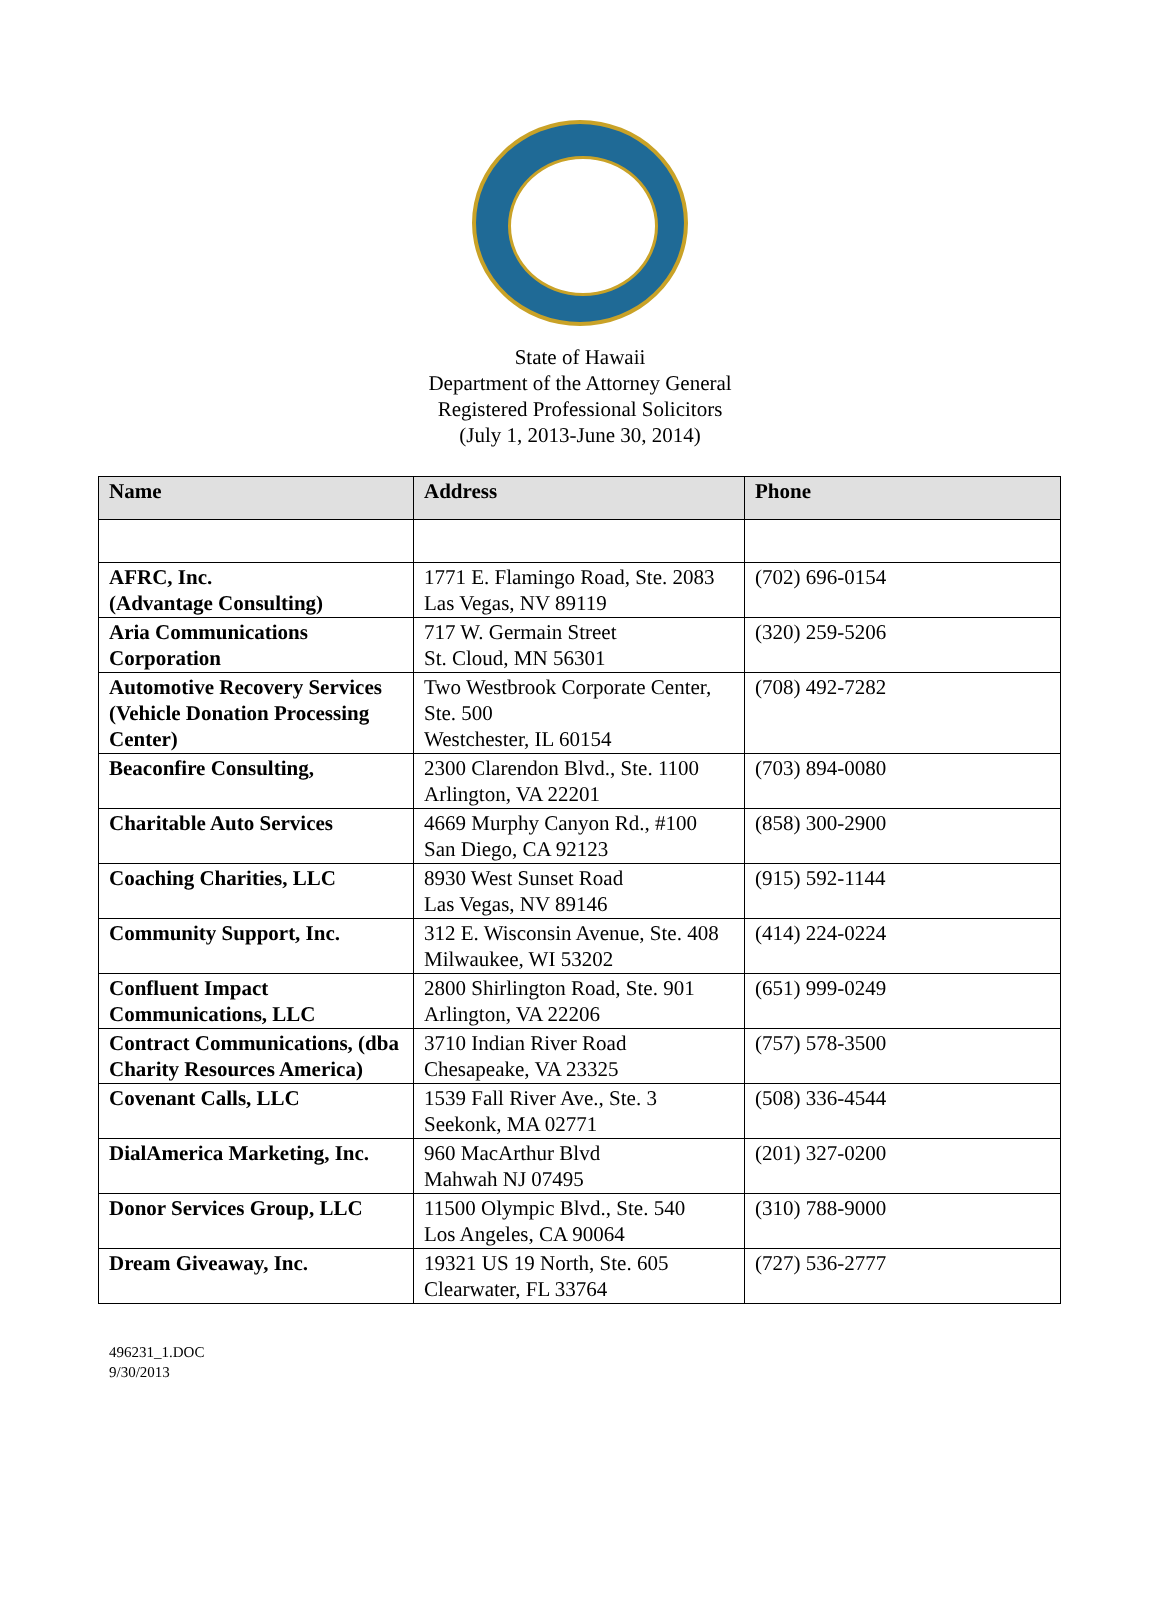State of Hawaii
Department of the Attorney General
Registered Professional Solicitors
(July 1, 2013-June 30, 2014)
| Name | Address | Phone |
| --- | --- | --- |
| AFRC, Inc. (Advantage Consulting) | 1771 E. Flamingo Road, Ste. 2083 Las Vegas, NV 89119 | (702) 696-0154 |
| Aria Communications Corporation | 717 W. Germain Street St. Cloud, MN 56301 | (320) 259-5206 |
| Automotive Recovery Services (Vehicle Donation Processing Center) | Two Westbrook Corporate Center, Ste. 500 Westchester, IL 60154 | (708) 492-7282 |
| Beaconfire Consulting, | 2300 Clarendon Blvd., Ste. 1100 Arlington, VA 22201 | (703) 894-0080 |
| Charitable Auto Services | 4669 Murphy Canyon Rd., #100 San Diego, CA 92123 | (858) 300-2900 |
| Coaching Charities, LLC | 8930 West Sunset Road Las Vegas, NV 89146 | (915) 592-1144 |
| Community Support, Inc. | 312 E. Wisconsin Avenue, Ste. 408 Milwaukee, WI 53202 | (414) 224-0224 |
| Confluent Impact Communications, LLC | 2800 Shirlington Road, Ste. 901 Arlington, VA 22206 | (651) 999-0249 |
| Contract Communications, (dba Charity Resources America) | 3710 Indian River Road Chesapeake, VA 23325 | (757) 578-3500 |
| Covenant Calls, LLC | 1539 Fall River Ave., Ste. 3 Seekonk, MA 02771 | (508) 336-4544 |
| DialAmerica Marketing, Inc. | 960 MacArthur Blvd Mahwah NJ 07495 | (201) 327-0200 |
| Donor Services Group, LLC | 11500 Olympic Blvd., Ste. 540 Los Angeles, CA 90064 | (310) 788-9000 |
| Dream Giveaway, Inc. | 19321 US 19 North, Ste. 605 Clearwater, FL 33764 | (727) 536-2777 |
496231_1.DOC
9/30/2013